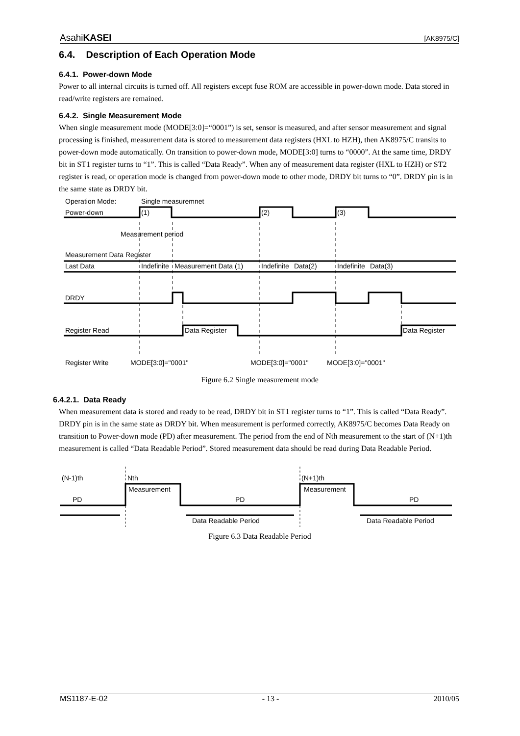AsahiKASEI [AK8975/C]
6.4. Description of Each Operation Mode
6.4.1. Power-down Mode
Power to all internal circuits is turned off. All registers except fuse ROM are accessible in power-down mode. Data stored in read/write registers are remained.
6.4.2. Single Measurement Mode
When single measurement mode (MODE[3:0]=“0001”) is set, sensor is measured, and after sensor measurement and signal processing is finished, measurement data is stored to measurement data registers (HXL to HZH), then AK8975/C transits to power-down mode automatically. On transition to power-down mode, MODE[3:0] turns to “0000”. At the same time, DRDY bit in ST1 register turns to “1”. This is called “Data Ready”. When any of measurement data register (HXL to HZH) or ST2 register is read, or operation mode is changed from power-down mode to other mode, DRDY bit turns to “0”. DRDY pin is in the same state as DRDY bit.
Operation Mode:
Single measuremnet
Power-down
(1)
(2)
(3)
Measurement period
Measurement Data Register
Last Data
Indefinite
Measurement Data (1)
Indefinite
Data(2)
Indefinite
Data(3)
DRDY
Register Read
Data Register
Data Register
Register Write
MODE[3:0]="0001"
MODE[3:0]="0001"
MODE[3:0]="0001"
Figure 6.2 Single measurement mode
6.4.2.1. Data Ready
When measurement data is stored and ready to be read, DRDY bit in ST1 register turns to “1”. This is called “Data Ready”. DRDY pin is in the same state as DRDY bit. When measurement is performed correctly, AK8975/C becomes Data Ready on transition to Power-down mode (PD) after measurement. The period from the end of Nth measurement to the start of (N+1)th measurement is called “Data Readable Period”. Stored measurement data should be read during Data Readable Period.
(N-1)th
Nth
(N+1)th
Measurement
Measurement
PD
PD
PD
Data Readable Period
Data Readable Period
Figure 6.3 Data Readable Period
MS1187-E-02 - 13 - 2010/05